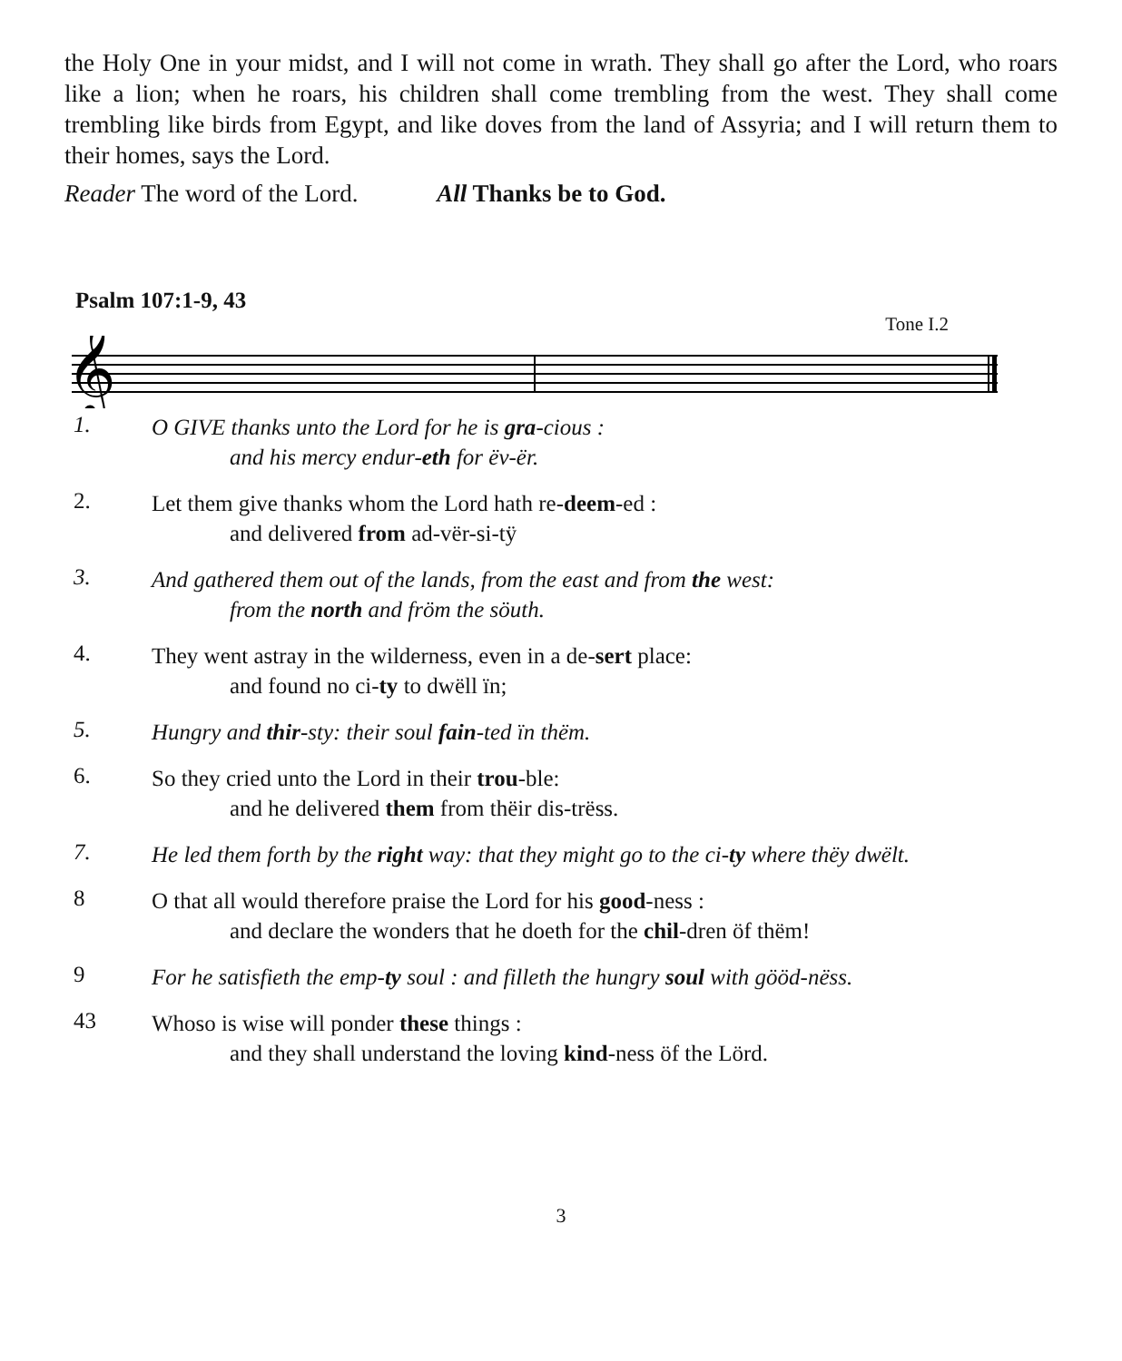the Holy One in your midst, and I will not come in wrath. They shall go after the Lord, who roars like a lion; when he roars, his children shall come trembling from the west. They shall come trembling like birds from Egypt, and like doves from the land of Assyria; and I will return them to their homes, says the Lord.
Reader The word of the Lord. All Thanks be to God.
Psalm 107:1-9, 43
Tone I.2
𝄞
1.
O GIVE thanks unto the Lord for he is gra-cious :
and his mercy endur-eth for ëv-ër.
2.
Let them give thanks whom the Lord hath re-deem-ed :
and delivered from ad-vër-si-tÿ
3.
And gathered them out of the lands, from the east and from the west:
from the north and fröm the söuth.
4.
They went astray in the wilderness, even in a de-sert place:
and found no ci-ty to dwëll ïn;
5.
Hungry and thir-sty: their soul fain-ted ïn thëm.
6.
So they cried unto the Lord in their trou-ble:
and he delivered them from thëir dis-trëss.
7.
He led them forth by the right way: that they might go to the ci-ty where thëy dwëlt.
8
O that all would therefore praise the Lord for his good-ness :
and declare the wonders that he doeth for the chil-dren öf thëm!
9
For he satisfieth the emp-ty soul : and filleth the hungry soul with gööd-nëss.
43
Whoso is wise will ponder these things :
and they shall understand the loving kind-ness öf the Lörd.
3